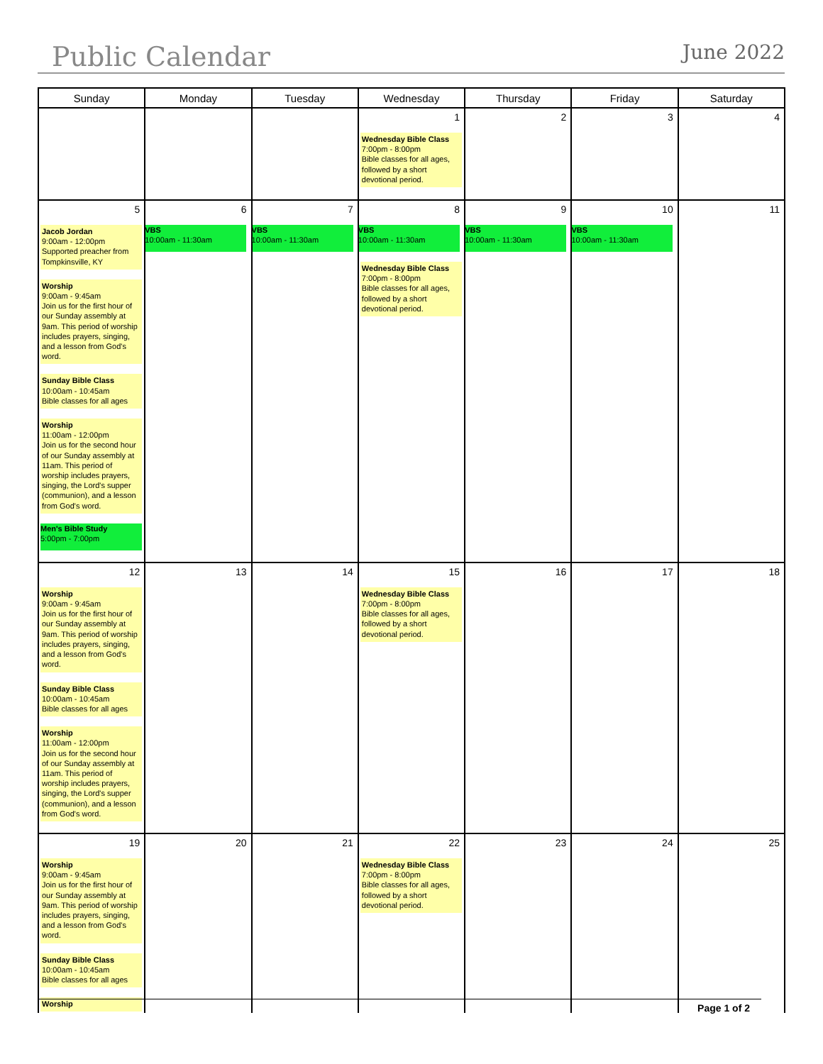Public Calendar
June 2022
| Sunday | Monday | Tuesday | Wednesday | Thursday | Friday | Saturday |
| --- | --- | --- | --- | --- | --- | --- |
| | | | 1 Wednesday Bible Class 7:00pm - 8:00pm Bible classes for all ages, followed by a short devotional period. | 2 | 3 | 4 |
| 5 Jacob Jordan 9:00am - 12:00pm Supported preacher from Tompkinsville, KY Worship 9:00am - 9:45am Join us for the first hour of our Sunday assembly at 9am. This period of worship includes prayers, singing, and a lesson from God's word. Sunday Bible Class 10:00am - 10:45am Bible classes for all ages Worship 11:00am - 12:00pm Join us for the second hour of our Sunday assembly at 11am. This period of worship includes prayers, singing, the Lord's supper (communion), and a lesson from God's word. Men's Bible Study 5:00pm - 7:00pm | 6 VBS 10:00am - 11:30am | 7 VBS 10:00am - 11:30am | 8 VBS 10:00am - 11:30am Wednesday Bible Class 7:00pm - 8:00pm Bible classes for all ages, followed by a short devotional period. | 9 VBS 10:00am - 11:30am | 10 VBS 10:00am - 11:30am | 11 |
| 12 Worship 9:00am - 9:45am Join us for the first hour of our Sunday assembly at 9am. This period of worship includes prayers, singing, and a lesson from God's word. Sunday Bible Class 10:00am - 10:45am Bible classes for all ages Worship 11:00am - 12:00pm Join us for the second hour of our Sunday assembly at 11am. This period of worship includes prayers, singing, the Lord's supper (communion), and a lesson from God's word. | 13 | 14 | 15 Wednesday Bible Class 7:00pm - 8:00pm Bible classes for all ages, followed by a short devotional period. | 16 | 17 | 18 |
| 19 Worship 9:00am - 9:45am Join us for the first hour of our Sunday assembly at 9am. This period of worship includes prayers, singing, and a lesson from God's word. Sunday Bible Class 10:00am - 10:45am Bible classes for all ages Worship | 20 | 21 | 22 Wednesday Bible Class 7:00pm - 8:00pm Bible classes for all ages, followed by a short devotional period. | 23 | 24 | 25 |
Page 1 of 2